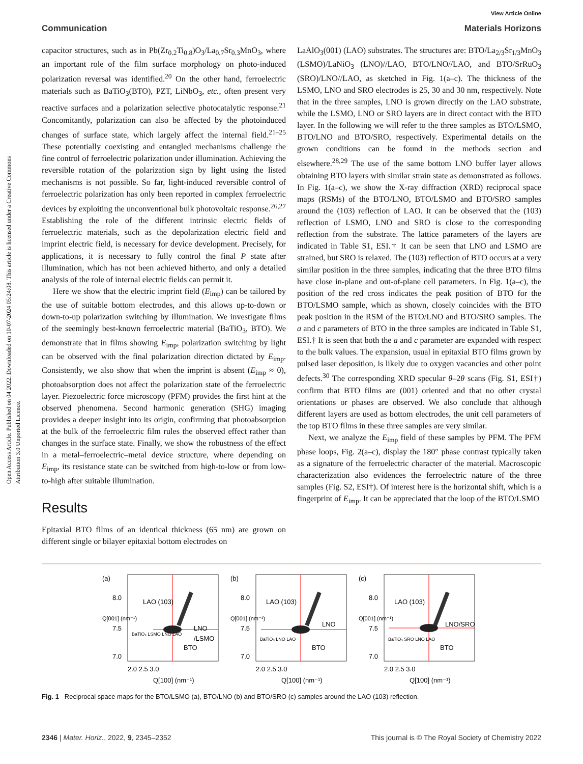View Article Online
Communication Materials Horizons
Open Access Article. Published on 04 2022. Downloaded on 10-07-2024 05:24:08. This article is licensed under a Creative Commons Attribution 3.0 Unported Licence.
capacitor structures, such as in Pb(Zr<sub>0.2</sub>Ti<sub>0.8</sub>)O<sub>3</sub>/La<sub>0.7</sub>Sr<sub>0.3</sub>MnO<sub>3</sub>, where an important role of the film surface morphology on photo-induced polarization reversal was identified.<sup>20</sup> On the other hand, ferroelectric materials such as BaTiO<sub>3</sub>(BTO), PZT, LiNbO<sub>3</sub>, etc., often present very reactive surfaces and a polarization selective photocatalytic response.<sup>21</sup> Concomitantly, polarization can also be affected by the photoinduced changes of surface state, which largely affect the internal field.<sup>21–25</sup> These potentially coexisting and entangled mechanisms challenge the fine control of ferroelectric polarization under illumination. Achieving the reversible rotation of the polarization sign by light using the listed mechanisms is not possible. So far, light-induced reversible control of ferroelectric polarization has only been reported in complex ferroelectric devices by exploiting the unconventional bulk photovoltaic response.<sup>26,27</sup> Establishing the role of the different intrinsic electric fields of ferroelectric materials, such as the depolarization electric field and imprint electric field, is necessary for device development. Precisely, for applications, it is necessary to fully control the final P state after illumination, which has not been achieved hitherto, and only a detailed analysis of the role of internal electric fields can permit it.
Here we show that the electric imprint field (E<sub>imp</sub>) can be tailored by the use of suitable bottom electrodes, and this allows up-to-down or down-to-up polarization switching by illumination. We investigate films of the seemingly best-known ferroelectric material (BaTiO<sub>3</sub>, BTO). We demonstrate that in films showing E<sub>imp</sub>, polarization switching by light can be observed with the final polarization direction dictated by E<sub>imp</sub>. Consistently, we also show that when the imprint is absent (E<sub>imp</sub> ≈ 0), photoabsorption does not affect the polarization state of the ferroelectric layer. Piezoelectric force microscopy (PFM) provides the first hint at the observed phenomena. Second harmonic generation (SHG) imaging provides a deeper insight into its origin, confirming that photoabsorption at the bulk of the ferroelectric film rules the observed effect rather than changes in the surface state. Finally, we show the robustness of the effect in a metal–ferroelectric–metal device structure, where depending on E<sub>imp</sub>, its resistance state can be switched from high-to-low or from low-to-high after suitable illumination.
Results
Epitaxial BTO films of an identical thickness (65 nm) are grown on different single or bilayer epitaxial bottom electrodes on
LaAlO<sub>3</sub>(001) (LAO) substrates. The structures are: BTO/La<sub>2/3</sub>Sr<sub>1/3</sub>MnO<sub>3</sub> (LSMO)/LaNiO<sub>3</sub> (LNO)//LAO, BTO/LNO//LAO, and BTO/SrRuO<sub>3</sub> (SRO)/LNO//LAO, as sketched in Fig. 1(a–c). The thickness of the LSMO, LNO and SRO electrodes is 25, 30 and 30 nm, respectively. Note that in the three samples, LNO is grown directly on the LAO substrate, while the LSMO, LNO or SRO layers are in direct contact with the BTO layer. In the following we will refer to the three samples as BTO/LSMO, BTO/LNO and BTO/SRO, respectively. Experimental details on the grown conditions can be found in the methods section and elsewhere.<sup>28,29</sup> The use of the same bottom LNO buffer layer allows obtaining BTO layers with similar strain state as demonstrated as follows. In Fig. 1(a–c), we show the X-ray diffraction (XRD) reciprocal space maps (RSMs) of the BTO/LNO, BTO/LSMO and BTO/SRO samples around the (103) reflection of LAO. It can be observed that the (103) reflection of LSMO, LNO and SRO is close to the corresponding reflection from the substrate. The lattice parameters of the layers are indicated in Table S1, ESI.† It can be seen that LNO and LSMO are strained, but SRO is relaxed. The (103) reflection of BTO occurs at a very similar position in the three samples, indicating that the three BTO films have close in-plane and out-of-plane cell parameters. In Fig. 1(a–c), the position of the red cross indicates the peak position of BTO for the BTO/LSMO sample, which as shown, closely coincides with the BTO peak position in the RSM of the BTO/LNO and BTO/SRO samples. The a and c parameters of BTO in the three samples are indicated in Table S1, ESI.† It is seen that both the a and c parameter are expanded with respect to the bulk values. The expansion, usual in epitaxial BTO films grown by pulsed laser deposition, is likely due to oxygen vacancies and other point defects.<sup>30</sup> The corresponding XRD specular θ–2θ scans (Fig. S1, ESI†) confirm that BTO films are (001) oriented and that no other crystal orientations or phases are observed. We also conclude that although different layers are used as bottom electrodes, the unit cell parameters of the top BTO films in these three samples are very similar.
Next, we analyze the E<sub>imp</sub> field of these samples by PFM. The PFM phase loops, Fig. 2(a–c), display the 180° phase contrast typically taken as a signature of the ferroelectric character of the material. Macroscopic characterization also evidences the ferroelectric nature of the three samples (Fig. S2, ESI†). Of interest here is the horizontal shift, which is a fingerprint of E<sub>imp</sub>. It can be appreciated that the loop of the BTO/LSMO
(a)
LAO (103)
LNO
/LSMO
BTO
BaTiO₃ LSMO LNO LAO
2.0 2.5 3.0
Q[100] (nm⁻¹)
8.0
7.5
7.0
Q[001] (nm⁻¹)
(b)
LAO (103)
LNO
BTO
BaTiO₃ LNO LAO
2.0 2.5 3.0
Q[100] (nm⁻¹)
8.0
7.5
7.0
Q[001] (nm⁻¹)
(c)
LAO (103)
LNO/SRO
BTO
BaTiO₃ SRO LNO LAO
2.0 2.5 3.0
Q[100] (nm⁻¹)
8.0
7.5
7.0
Q[001] (nm⁻¹)
Fig. 1 Reciprocal space maps for the BTO/LSMO (a), BTO/LNO (b) and BTO/SRO (c) samples around the LAO (103) reflection.
2346 | Mater. Horiz., 2022, 9, 2345–2352 This journal is © The Royal Society of Chemistry 2022